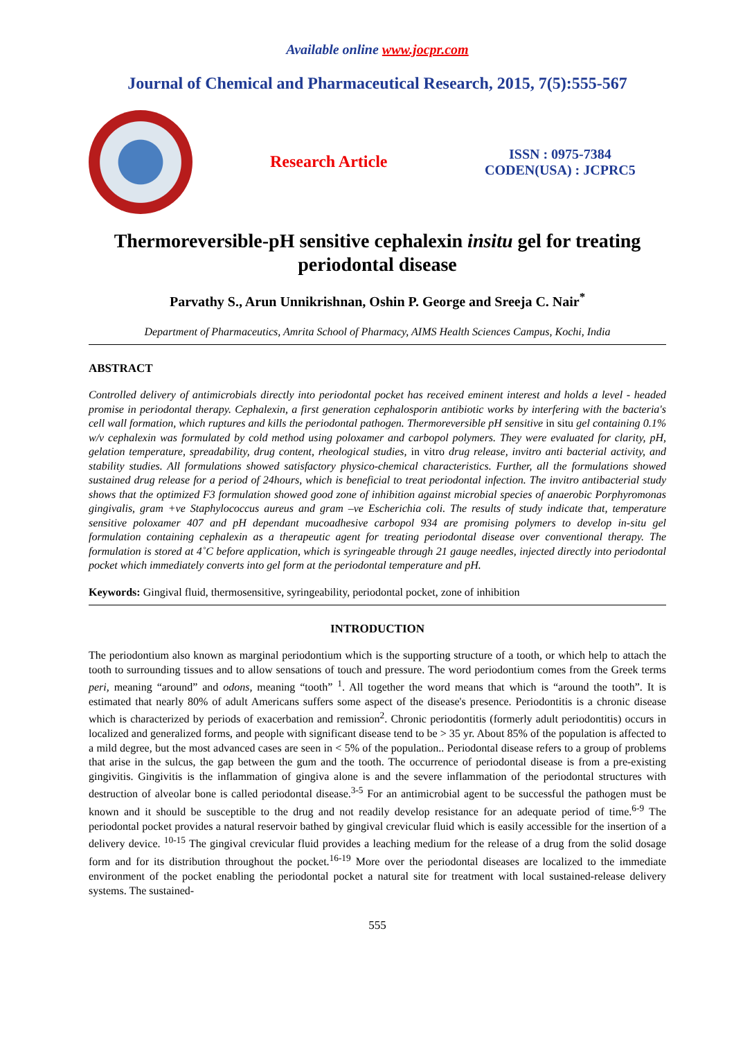Available online www.jocpr.com
Journal of Chemical and Pharmaceutical Research, 2015, 7(5):555-567
Research Article
ISSN : 0975-7384
CODEN(USA) : JCPRC5
Thermoreversible-pH sensitive cephalexin insitu gel for treating periodontal disease
Parvathy S., Arun Unnikrishnan, Oshin P. George and Sreeja C. Nair<sup>*</sup>
Department of Pharmaceutics, Amrita School of Pharmacy, AIMS Health Sciences Campus, Kochi, India
ABSTRACT
Controlled delivery of antimicrobials directly into periodontal pocket has received eminent interest and holds a level - headed promise in periodontal therapy. Cephalexin, a first generation cephalosporin antibiotic works by interfering with the bacteria's cell wall formation, which ruptures and kills the periodontal pathogen. Thermoreversible pH sensitive in situ gel containing 0.1% w/v cephalexin was formulated by cold method using poloxamer and carbopol polymers. They were evaluated for clarity, pH, gelation temperature, spreadability, drug content, rheological studies, in vitro drug release, invitro anti bacterial activity, and stability studies. All formulations showed satisfactory physico-chemical characteristics. Further, all the formulations showed sustained drug release for a period of 24hours, which is beneficial to treat periodontal infection. The invitro antibacterial study shows that the optimized F3 formulation showed good zone of inhibition against microbial species of anaerobic Porphyromonas gingivalis, gram +ve Staphylococcus aureus and gram –ve Escherichia coli. The results of study indicate that, temperature sensitive poloxamer 407 and pH dependant mucoadhesive carbopol 934 are promising polymers to develop in-situ gel formulation containing cephalexin as a therapeutic agent for treating periodontal disease over conventional therapy. The formulation is stored at 4˚C before application, which is syringeable through 21 gauge needles, injected directly into periodontal pocket which immediately converts into gel form at the periodontal temperature and pH.
Keywords: Gingival fluid, thermosensitive, syringeability, periodontal pocket, zone of inhibition
INTRODUCTION
The periodontium also known as marginal periodontium which is the supporting structure of a tooth, or which help to attach the tooth to surrounding tissues and to allow sensations of touch and pressure. The word periodontium comes from the Greek terms peri, meaning “around” and odons, meaning “tooth” <sup>1</sup>. All together the word means that which is “around the tooth”. It is estimated that nearly 80% of adult Americans suffers some aspect of the disease's presence. Periodontitis is a chronic disease which is characterized by periods of exacerbation and remission<sup>2</sup>. Chronic periodontitis (formerly adult periodontitis) occurs in localized and generalized forms, and people with significant disease tend to be > 35 yr. About 85% of the population is affected to a mild degree, but the most advanced cases are seen in < 5% of the population.. Periodontal disease refers to a group of problems that arise in the sulcus, the gap between the gum and the tooth. The occurrence of periodontal disease is from a pre-existing gingivitis. Gingivitis is the inflammation of gingiva alone is and the severe inflammation of the periodontal structures with destruction of alveolar bone is called periodontal disease.<sup>3-5</sup> For an antimicrobial agent to be successful the pathogen must be known and it should be susceptible to the drug and not readily develop resistance for an adequate period of time.<sup>6-9</sup> The periodontal pocket provides a natural reservoir bathed by gingival crevicular fluid which is easily accessible for the insertion of a delivery device. <sup>10-15</sup> The gingival crevicular fluid provides a leaching medium for the release of a drug from the solid dosage form and for its distribution throughout the pocket.<sup>16-19</sup> More over the periodontal diseases are localized to the immediate environment of the pocket enabling the periodontal pocket a natural site for treatment with local sustained-release delivery systems. The sustained-
555